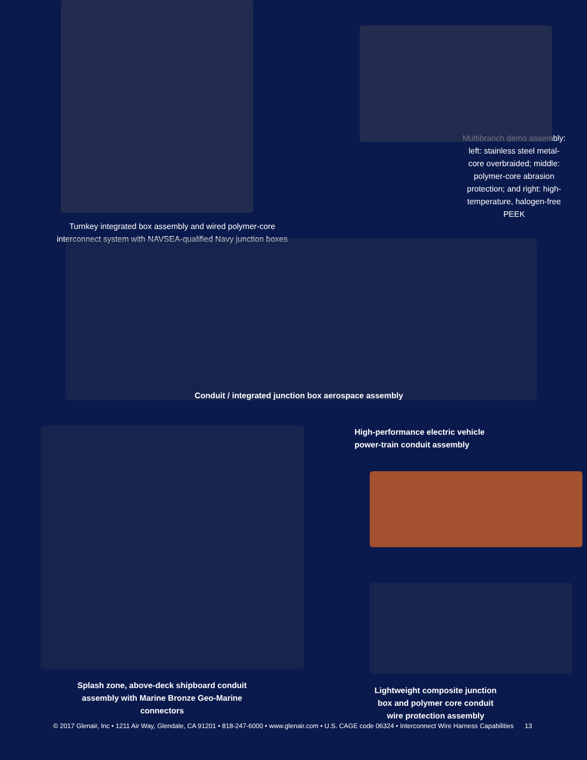Turnkey integrated box assembly and wired polymer-core interconnect system with NAVSEA-qualified Navy junction boxes
Multibranch demo assembly: left: stainless steel metal-core overbraided; middle: polymer-core abrasion protection; and right: high-temperature, halogen-free PEEK
Conduit / integrated junction box aerospace assembly
Splash zone, above-deck shipboard conduit assembly with Marine Bronze Geo-Marine connectors
High-performance electric vehicle
power-train conduit assembly
Lightweight composite junction box and polymer core conduit wire protection assembly
© 2017 Glenair, Inc • 1211 Air Way, Glendale, CA 91201 • 818-247-6000 • www.glenair.com • U.S. CAGE code 06324 • Interconnect Wire Harness Capabilities 13